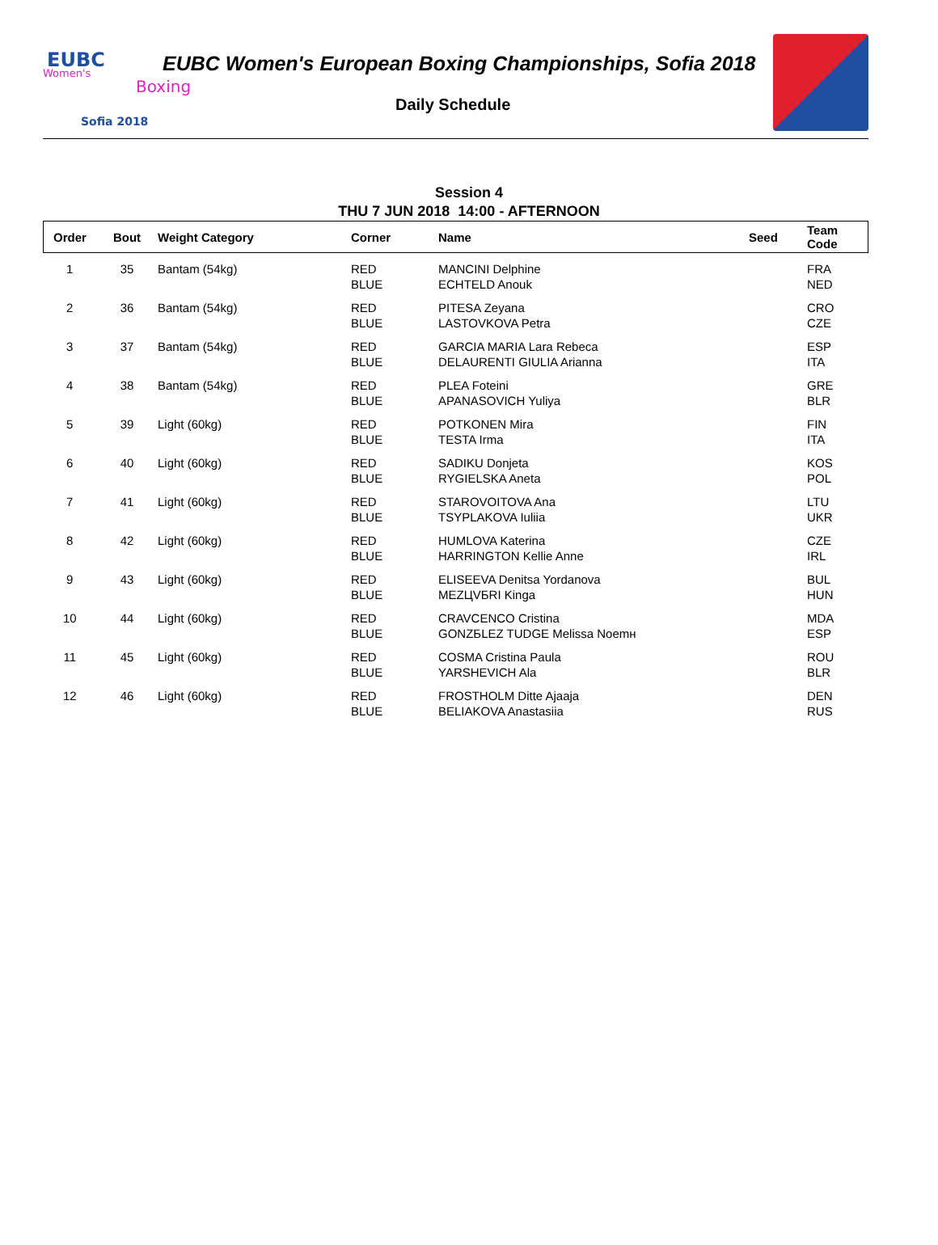EUBC
Women's
Boxing
Sofia 2018
EUBC Women's European Boxing Championships, Sofia 2018
Daily Schedule
Session 4
THU 7 JUN 2018 14:00 - AFTERNOON
| Order | Bout | Weight Category | Corner | Name | Seed | Team Code |
| --- | --- | --- | --- | --- | --- | --- |
| 1 | 35 | Bantam (54kg) | RED BLUE | MANCINI Delphine ECHTELD Anouk | | FRA NED |
| 2 | 36 | Bantam (54kg) | RED BLUE | PITESA Zeyana LASTOVKOVA Petra | | CRO CZE |
| 3 | 37 | Bantam (54kg) | RED BLUE | GARCIA MARIA Lara Rebeca DELAURENTI GIULIA Arianna | | ESP ITA |
| 4 | 38 | Bantam (54kg) | RED BLUE | PLEA Foteini APANASOVICH Yuliya | | GRE BLR |
| 5 | 39 | Light (60kg) | RED BLUE | POTKONEN Mira TESTA Irma | | FIN ITA |
| 6 | 40 | Light (60kg) | RED BLUE | SADIKU Donjeta RYGIELSKA Aneta | | KOS POL |
| 7 | 41 | Light (60kg) | RED BLUE | STAROVOITOVA Ana TSYPLAKOVA Iuliia | | LTU UKR |
| 8 | 42 | Light (60kg) | RED BLUE | HUMLOVA Katerina HARRINGTON Kellie Anne | | CZE IRL |
| 9 | 43 | Light (60kg) | RED BLUE | ELISEEVA Denitsa Yordanova MEZЦVБRI Kinga | | BUL HUN |
| 10 | 44 | Light (60kg) | RED BLUE | CRAVCENCO Cristina GONZБLEZ TUDGE Melissa Noemн | | MDA ESP |
| 11 | 45 | Light (60kg) | RED BLUE | COSMA Cristina Paula YARSHEVICH Ala | | ROU BLR |
| 12 | 46 | Light (60kg) | RED BLUE | FROSTHOLM Ditte Ajaaja BELIAKOVA Anastasiia | | DEN RUS |